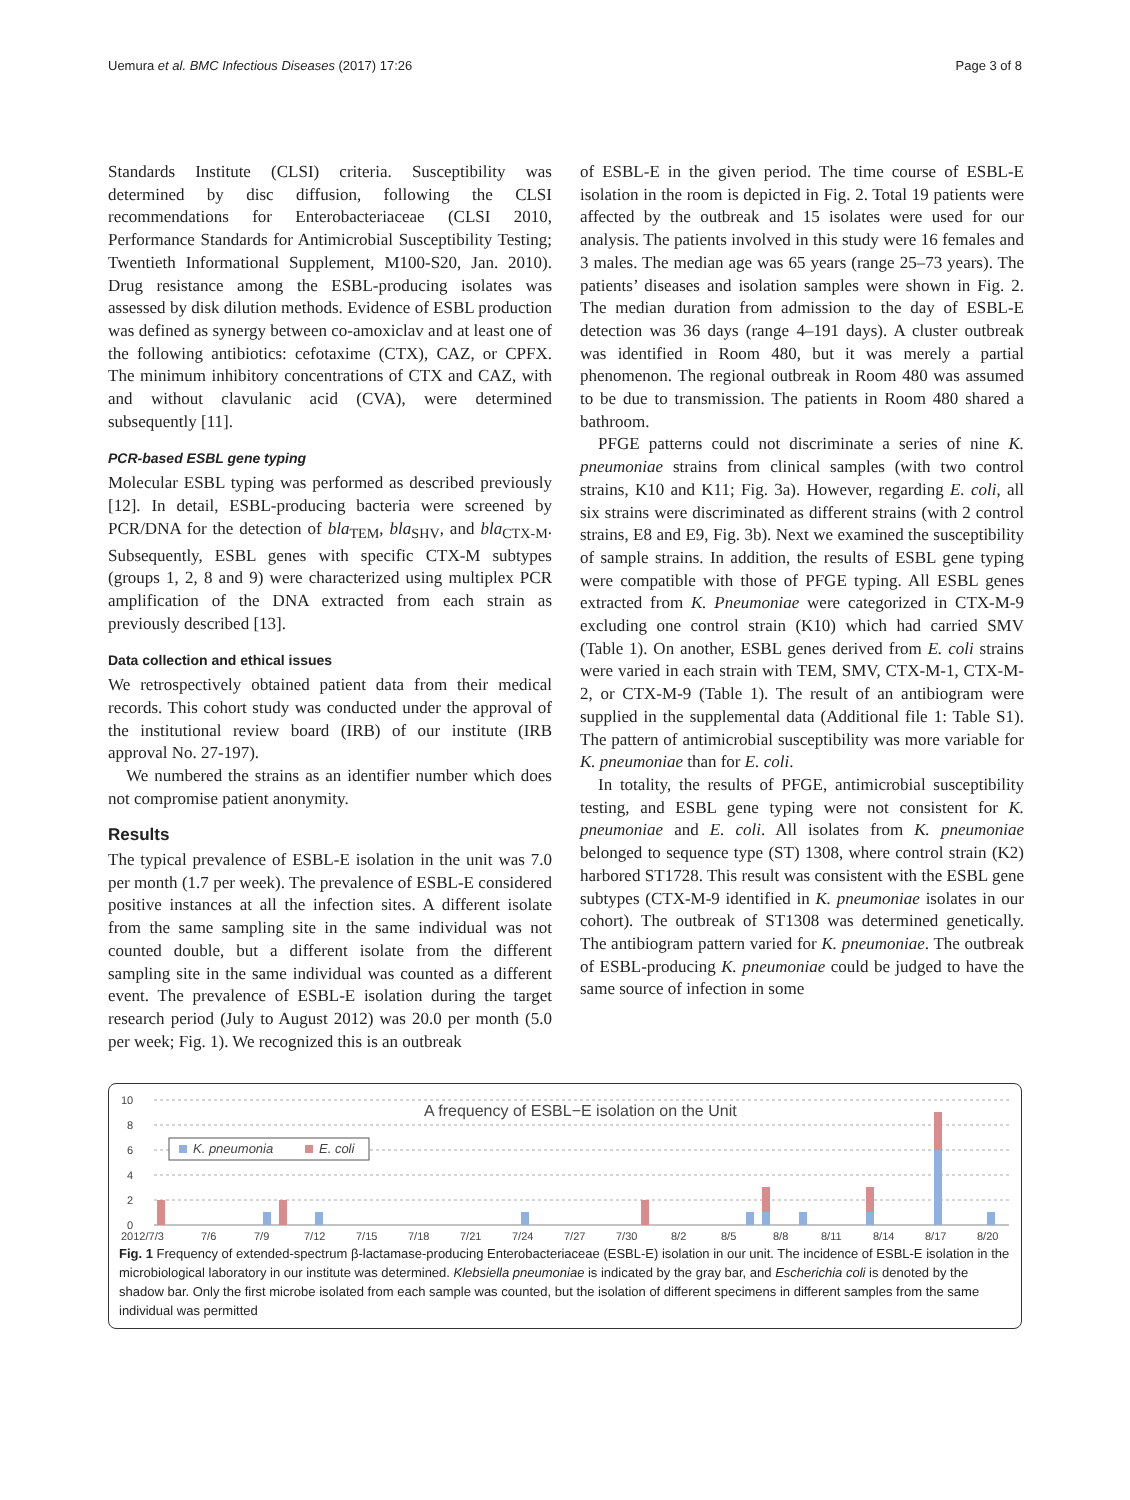Uemura et al. BMC Infectious Diseases (2017) 17:26 Page 3 of 8
Standards Institute (CLSI) criteria. Susceptibility was determined by disc diffusion, following the CLSI recommendations for Enterobacteriaceae (CLSI 2010, Performance Standards for Antimicrobial Susceptibility Testing; Twentieth Informational Supplement, M100-S20, Jan. 2010). Drug resistance among the ESBL-producing isolates was assessed by disk dilution methods. Evidence of ESBL production was defined as synergy between co-amoxiclav and at least one of the following antibiotics: cefotaxime (CTX), CAZ, or CPFX. The minimum inhibitory concentrations of CTX and CAZ, with and without clavulanic acid (CVA), were determined subsequently [11].
PCR-based ESBL gene typing
Molecular ESBL typing was performed as described previously [12]. In detail, ESBL-producing bacteria were screened by PCR/DNA for the detection of bla<sub>TEM</sub>, bla<sub>SHV</sub>, and bla<sub>CTX-M</sub>. Subsequently, ESBL genes with specific CTX-M subtypes (groups 1, 2, 8 and 9) were characterized using multiplex PCR amplification of the DNA extracted from each strain as previously described [13].
Data collection and ethical issues
We retrospectively obtained patient data from their medical records. This cohort study was conducted under the approval of the institutional review board (IRB) of our institute (IRB approval No. 27-197).
We numbered the strains as an identifier number which does not compromise patient anonymity.
Results
The typical prevalence of ESBL-E isolation in the unit was 7.0 per month (1.7 per week). The prevalence of ESBL-E considered positive instances at all the infection sites. A different isolate from the same sampling site in the same individual was not counted double, but a different isolate from the different sampling site in the same individual was counted as a different event. The prevalence of ESBL-E isolation during the target research period (July to August 2012) was 20.0 per month (5.0 per week; Fig. 1). We recognized this is an outbreak
of ESBL-E in the given period. The time course of ESBL-E isolation in the room is depicted in Fig. 2. Total 19 patients were affected by the outbreak and 15 isolates were used for our analysis. The patients involved in this study were 16 females and 3 males. The median age was 65 years (range 25–73 years). The patients’ diseases and isolation samples were shown in Fig. 2. The median duration from admission to the day of ESBL-E detection was 36 days (range 4–191 days). A cluster outbreak was identified in Room 480, but it was merely a partial phenomenon. The regional outbreak in Room 480 was assumed to be due to transmission. The patients in Room 480 shared a bathroom.
PFGE patterns could not discriminate a series of nine K. pneumoniae strains from clinical samples (with two control strains, K10 and K11; Fig. 3a). However, regarding E. coli, all six strains were discriminated as different strains (with 2 control strains, E8 and E9, Fig. 3b). Next we examined the susceptibility of sample strains. In addition, the results of ESBL gene typing were compatible with those of PFGE typing. All ESBL genes extracted from K. Pneumoniae were categorized in CTX-M-9 excluding one control strain (K10) which had carried SMV (Table 1). On another, ESBL genes derived from E. coli strains were varied in each strain with TEM, SMV, CTX-M-1, CTX-M-2, or CTX-M-9 (Table 1). The result of an antibiogram were supplied in the supplemental data (Additional file 1: Table S1). The pattern of antimicrobial susceptibility was more variable for K. pneumoniae than for E. coli.
In totality, the results of PFGE, antimicrobial susceptibility testing, and ESBL gene typing were not consistent for K. pneumoniae and E. coli. All isolates from K. pneumoniae belonged to sequence type (ST) 1308, where control strain (K2) harbored ST1728. This result was consistent with the ESBL gene subtypes (CTX-M-9 identified in K. pneumoniae isolates in our cohort). The outbreak of ST1308 was determined genetically. The antibiogram pattern varied for K. pneumoniae. The outbreak of ESBL-producing K. pneumoniae could be judged to have the same source of infection in some
10
8
6
4
2
0
A frequency of ESBL−E isolation on the Unit
K. pneumonia
E. coli
2012/7/3
7/6
7/9
7/12
7/15
7/18
7/21
7/24
7/27
7/30
8/2
8/5
8/8
8/11
8/14
8/17
8/20
Fig. 1 Frequency of extended-spectrum β-lactamase-producing Enterobacteriaceae (ESBL-E) isolation in our unit. The incidence of ESBL-E isolation in the microbiological laboratory in our institute was determined. Klebsiella pneumoniae is indicated by the gray bar, and Escherichia coli is denoted by the shadow bar. Only the first microbe isolated from each sample was counted, but the isolation of different specimens in different samples from the same individual was permitted